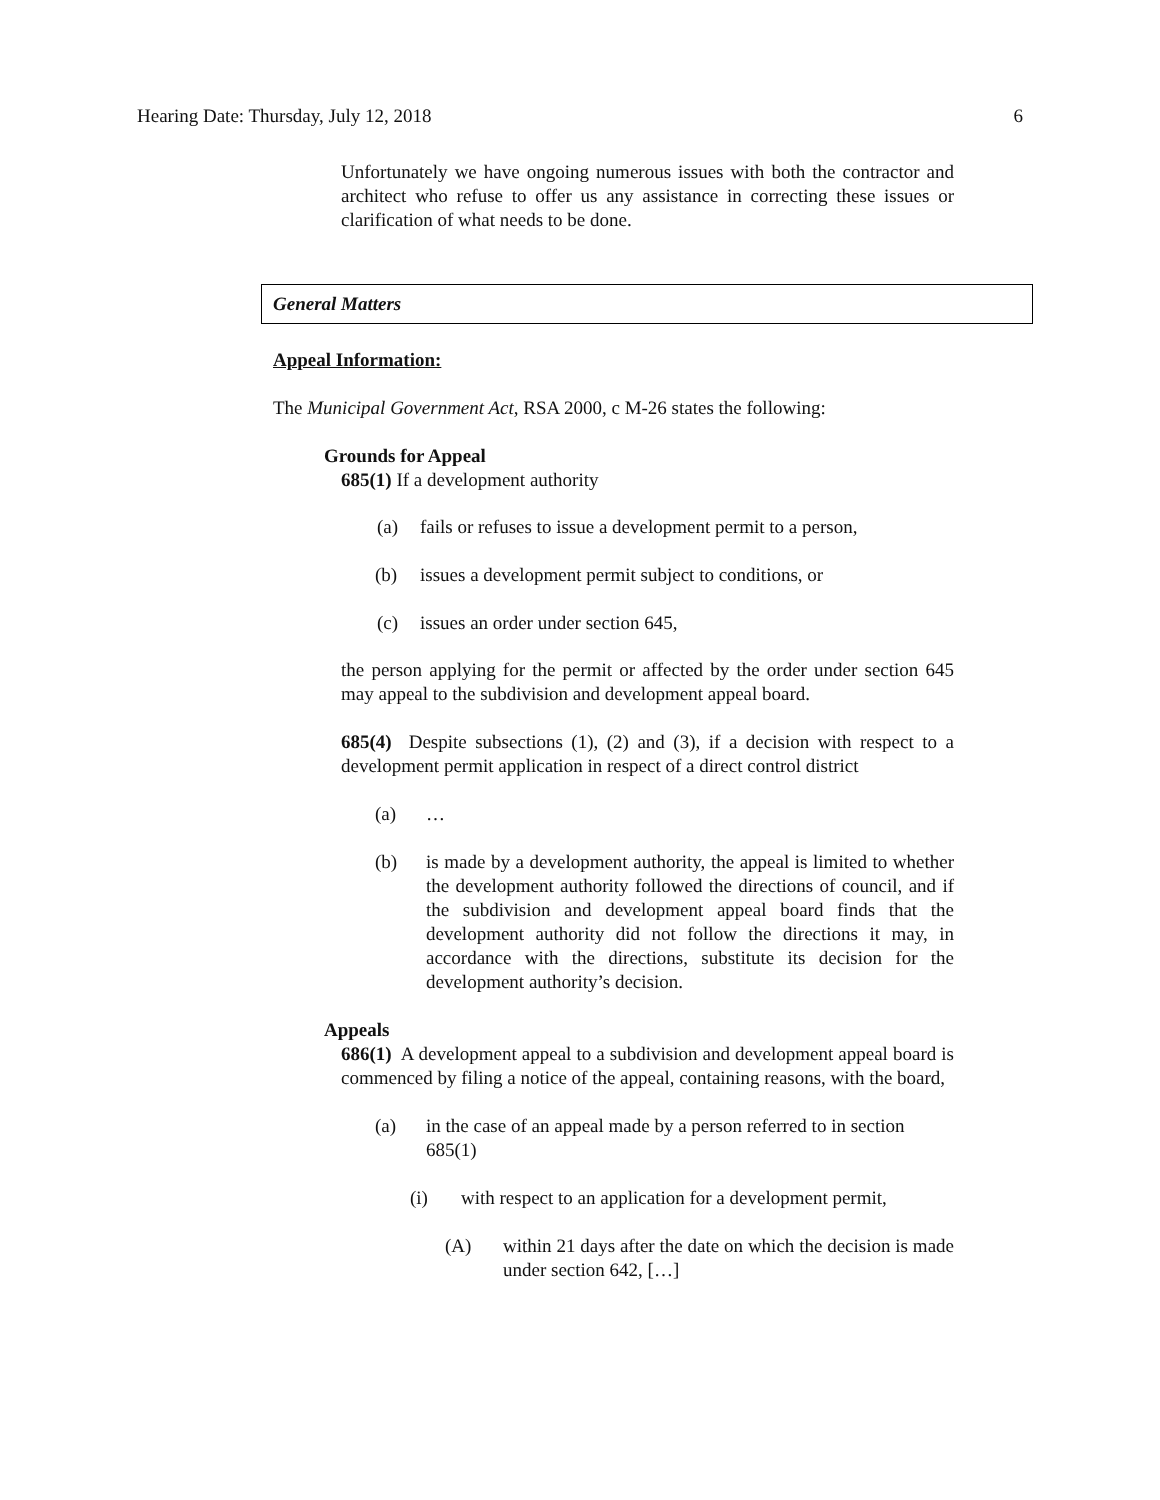Hearing Date: Thursday, July 12, 2018 6
Unfortunately we have ongoing numerous issues with both the contractor and architect who refuse to offer us any assistance in correcting these issues or clarification of what needs to be done.
General Matters
Appeal Information:
The Municipal Government Act, RSA 2000, c M-26 states the following:
Grounds for Appeal
685(1) If a development authority
(a) fails or refuses to issue a development permit to a person,
(b) issues a development permit subject to conditions, or
(c) issues an order under section 645,
the person applying for the permit or affected by the order under section 645 may appeal to the subdivision and development appeal board.
685(4) Despite subsections (1), (2) and (3), if a decision with respect to a development permit application in respect of a direct control district
(a) …
(b) is made by a development authority, the appeal is limited to whether the development authority followed the directions of council, and if the subdivision and development appeal board finds that the development authority did not follow the directions it may, in accordance with the directions, substitute its decision for the development authority’s decision.
Appeals
686(1) A development appeal to a subdivision and development appeal board is commenced by filing a notice of the appeal, containing reasons, with the board,
(a) in the case of an appeal made by a person referred to in section 685(1)
(i) with respect to an application for a development permit,
(A) within 21 days after the date on which the decision is made under section 642, […]